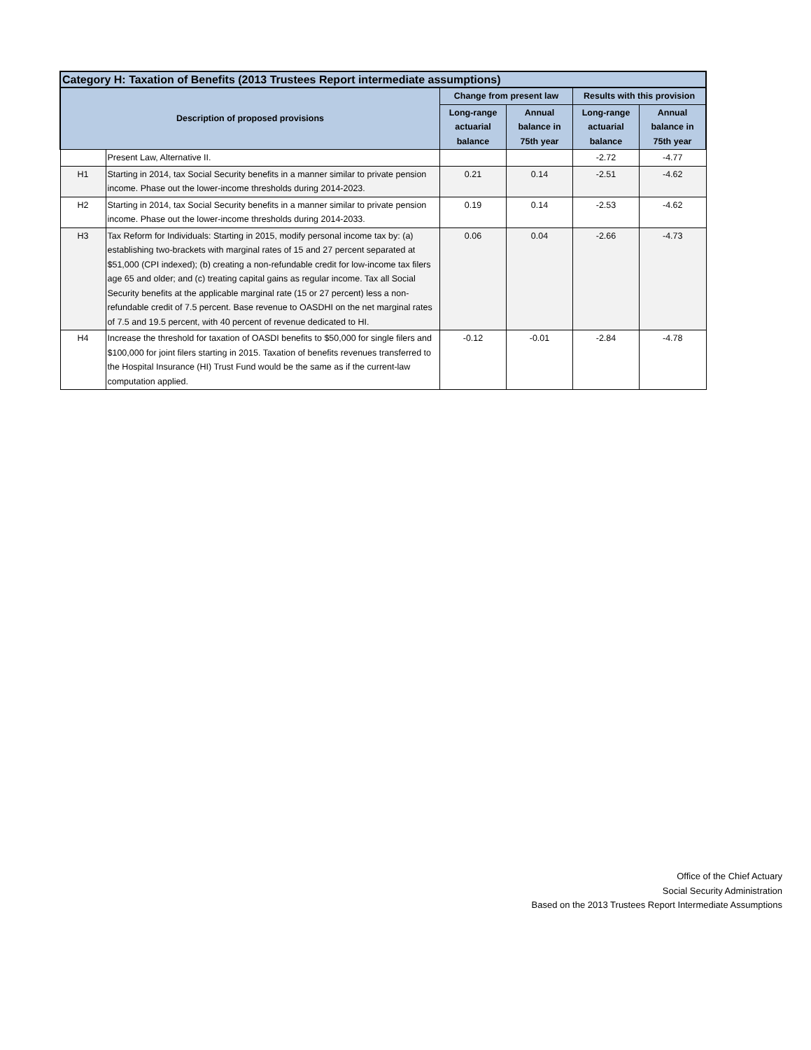| Category H: Taxation of Benefits (2013 Trustees Report intermediate assumptions) | | | | | |
| --- | --- | --- | --- | --- | --- |
| Description of proposed provisions | | Change from present law | | Results with this provision | |
| | | Long-range actuarial balance | Annual balance in 75th year | Long-range actuarial balance | Annual balance in 75th year |
| | Present Law, Alternative II. | | | -2.72 | -4.77 |
| H1 | Starting in 2014, tax Social Security benefits in a manner similar to private pension income. Phase out the lower-income thresholds during 2014-2023. | 0.21 | 0.14 | -2.51 | -4.62 |
| H2 | Starting in 2014, tax Social Security benefits in a manner similar to private pension income. Phase out the lower-income thresholds during 2014-2033. | 0.19 | 0.14 | -2.53 | -4.62 |
| H3 | Tax Reform for Individuals: Starting in 2015, modify personal income tax by: (a) establishing two-brackets with marginal rates of 15 and 27 percent separated at $51,000 (CPI indexed); (b) creating a non-refundable credit for low-income tax filers age 65 and older; and (c) treating capital gains as regular income. Tax all Social Security benefits at the applicable marginal rate (15 or 27 percent) less a non-refundable credit of 7.5 percent. Base revenue to OASDHI on the net marginal rates of 7.5 and 19.5 percent, with 40 percent of revenue dedicated to HI. | 0.06 | 0.04 | -2.66 | -4.73 |
| H4 | Increase the threshold for taxation of OASDI benefits to $50,000 for single filers and $100,000 for joint filers starting in 2015. Taxation of benefits revenues transferred to the Hospital Insurance (HI) Trust Fund would be the same as if the current-law computation applied. | -0.12 | -0.01 | -2.84 | -4.78 |
Office of the Chief Actuary
Social Security Administration
Based on the 2013 Trustees Report Intermediate Assumptions